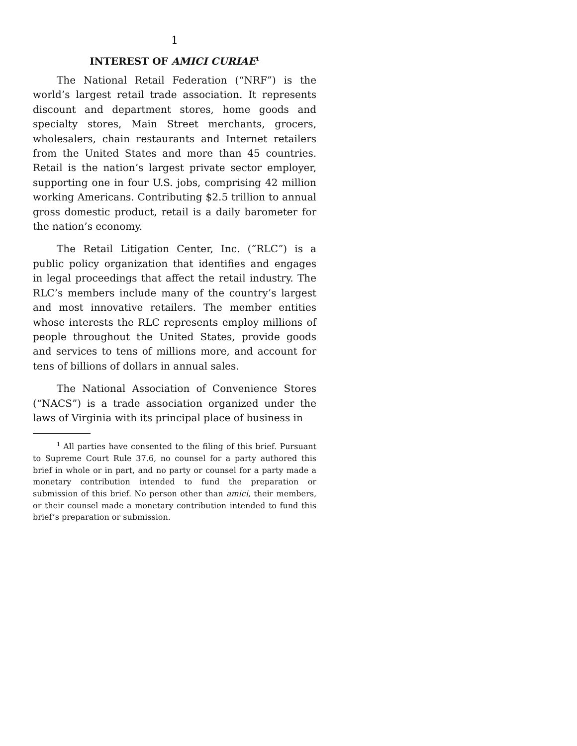1
INTEREST OF AMICI CURIAE<sup>1</sup>
The National Retail Federation (“NRF”) is the world’s largest retail trade association. It represents discount and department stores, home goods and specialty stores, Main Street merchants, grocers, wholesalers, chain restaurants and Internet retailers from the United States and more than 45 countries. Retail is the nation’s largest private sector employer, supporting one in four U.S. jobs, comprising 42 million working Americans. Contributing $2.5 trillion to annual gross domestic product, retail is a daily barometer for the nation’s economy.
The Retail Litigation Center, Inc. (“RLC”) is a public policy organization that identifies and engages in legal proceedings that affect the retail industry. The RLC’s members include many of the country’s largest and most innovative retailers. The member entities whose interests the RLC represents employ millions of people throughout the United States, provide goods and services to tens of millions more, and account for tens of billions of dollars in annual sales.
The National Association of Convenience Stores (“NACS”) is a trade association organized under the laws of Virginia with its principal place of business in
<sup>1</sup> All parties have consented to the filing of this brief. Pursuant to Supreme Court Rule 37.6, no counsel for a party authored this brief in whole or in part, and no party or counsel for a party made a monetary contribution intended to fund the preparation or submission of this brief. No person other than amici, their members, or their counsel made a monetary contribution intended to fund this brief’s preparation or submission.